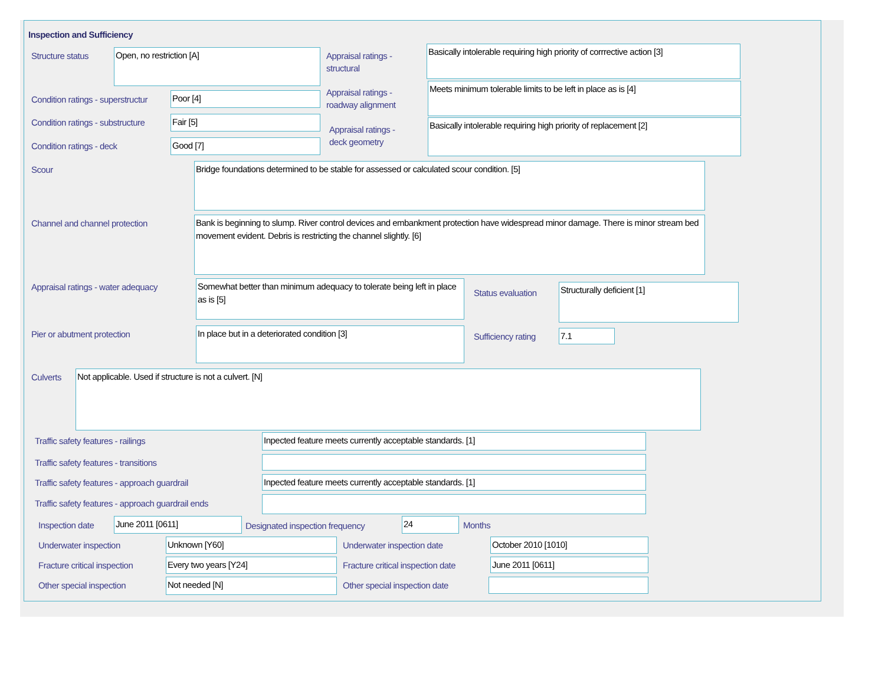Inspection and Sufficiency
Structure status Open, no restriction [A]
Appraisal ratings -
structural
Basically intolerable requiring high priority of corrrective action [3]
Condition ratings - superstructur
Poor [4]
Appraisal ratings -
roadway alignment
Meets minimum tolerable limits to be left in place as is [4]
Condition ratings - substructure
Fair [5]
Appraisal ratings -
deck geometry
Basically intolerable requiring high priority of replacement [2]
Condition ratings - deck Good [7]
Scour Bridge foundations determined to be stable for assessed or calculated scour condition. [5]
Channel and channel protection
Bank is beginning to slump. River control devices and embankment protection have widespread minor damage. There is minor stream bed movement evident. Debris is restricting the channel slightly. [6]
Appraisal ratings - water adequacy
Somewhat better than minimum adequacy to tolerate being left in place as is [5]
Status evaluation Structurally deficient [1]
Pier or abutment protection In place but in a deteriorated condition [3] Sufficiency rating 7.1
Culverts Not applicable. Used if structure is not a culvert. [N]
Traffic safety features - railings
Inpected feature meets currently acceptable standards. [1]
Traffic safety features - transitions
Traffic safety features - approach guardrail
Inpected feature meets currently acceptable standards. [1]
Traffic safety features - approach guardrail ends
Inspection date June 2011 [0611]
Designated inspection frequency
24 Months
Underwater inspection Unknown [Y60] Underwater inspection date October 2010 [1010]
Fracture critical inspection Every two years [Y24]
Fracture critical inspection date
June 2011 [0611]
Other special inspection Not needed [N] Other special inspection date